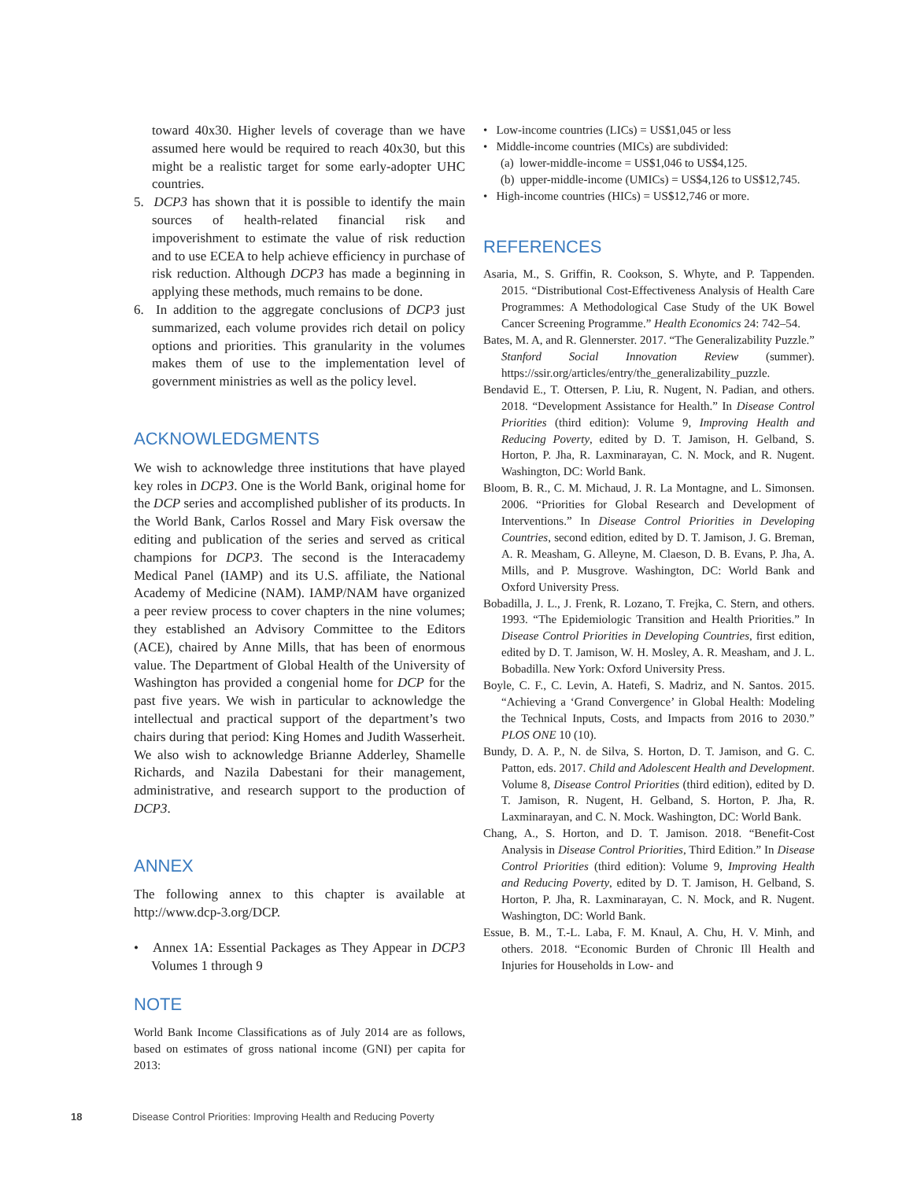toward 40x30. Higher levels of coverage than we have assumed here would be required to reach 40x30, but this might be a realistic target for some early-adopter UHC countries.
5. DCP3 has shown that it is possible to identify the main sources of health-related financial risk and impoverishment to estimate the value of risk reduction and to use ECEA to help achieve efficiency in purchase of risk reduction. Although DCP3 has made a beginning in applying these methods, much remains to be done.
6. In addition to the aggregate conclusions of DCP3 just summarized, each volume provides rich detail on policy options and priorities. This granularity in the volumes makes them of use to the implementation level of government ministries as well as the policy level.
ACKNOWLEDGMENTS
We wish to acknowledge three institutions that have played key roles in DCP3. One is the World Bank, original home for the DCP series and accomplished publisher of its products. In the World Bank, Carlos Rossel and Mary Fisk oversaw the editing and publication of the series and served as critical champions for DCP3. The second is the Interacademy Medical Panel (IAMP) and its U.S. affiliate, the National Academy of Medicine (NAM). IAMP/NAM have organized a peer review process to cover chapters in the nine volumes; they established an Advisory Committee to the Editors (ACE), chaired by Anne Mills, that has been of enormous value. The Department of Global Health of the University of Washington has provided a congenial home for DCP for the past five years. We wish in particular to acknowledge the intellectual and practical support of the department’s two chairs during that period: King Homes and Judith Wasserheit. We also wish to acknowledge Brianne Adderley, Shamelle Richards, and Nazila Dabestani for their management, administrative, and research support to the production of DCP3.
ANNEX
The following annex to this chapter is available at http://www.dcp-3.org/DCP.
• Annex 1A: Essential Packages as They Appear in DCP3 Volumes 1 through 9
NOTE
World Bank Income Classifications as of July 2014 are as follows, based on estimates of gross national income (GNI) per capita for 2013:
• Low-income countries (LICs) = US$1,045 or less
• Middle-income countries (MICs) are subdivided:
(a) lower-middle-income = US$1,046 to US$4,125.
(b) upper-middle-income (UMICs) = US$4,126 to US$12,745.
• High-income countries (HICs) = US$12,746 or more.
REFERENCES
Asaria, M., S. Griffin, R. Cookson, S. Whyte, and P. Tappenden. 2015. “Distributional Cost-Effectiveness Analysis of Health Care Programmes: A Methodological Case Study of the UK Bowel Cancer Screening Programme.” Health Economics 24: 742–54.
Bates, M. A, and R. Glennerster. 2017. “The Generalizability Puzzle.” Stanford Social Innovation Review (summer). https://ssir.org/articles/entry/the_generalizability_puzzle.
Bendavid E., T. Ottersen, P. Liu, R. Nugent, N. Padian, and others. 2018. “Development Assistance for Health.” In Disease Control Priorities (third edition): Volume 9, Improving Health and Reducing Poverty, edited by D. T. Jamison, H. Gelband, S. Horton, P. Jha, R. Laxminarayan, C. N. Mock, and R. Nugent. Washington, DC: World Bank.
Bloom, B. R., C. M. Michaud, J. R. La Montagne, and L. Simonsen. 2006. “Priorities for Global Research and Development of Interventions.” In Disease Control Priorities in Developing Countries, second edition, edited by D. T. Jamison, J. G. Breman, A. R. Measham, G. Alleyne, M. Claeson, D. B. Evans, P. Jha, A. Mills, and P. Musgrove. Washington, DC: World Bank and Oxford University Press.
Bobadilla, J. L., J. Frenk, R. Lozano, T. Frejka, C. Stern, and others. 1993. “The Epidemiologic Transition and Health Priorities.” In Disease Control Priorities in Developing Countries, first edition, edited by D. T. Jamison, W. H. Mosley, A. R. Measham, and J. L. Bobadilla. New York: Oxford University Press.
Boyle, C. F., C. Levin, A. Hatefi, S. Madriz, and N. Santos. 2015. “Achieving a ‘Grand Convergence’ in Global Health: Modeling the Technical Inputs, Costs, and Impacts from 2016 to 2030.” PLOS ONE 10 (10).
Bundy, D. A. P., N. de Silva, S. Horton, D. T. Jamison, and G. C. Patton, eds. 2017. Child and Adolescent Health and Development. Volume 8, Disease Control Priorities (third edition), edited by D. T. Jamison, R. Nugent, H. Gelband, S. Horton, P. Jha, R. Laxminarayan, and C. N. Mock. Washington, DC: World Bank.
Chang, A., S. Horton, and D. T. Jamison. 2018. “Benefit-Cost Analysis in Disease Control Priorities, Third Edition.” In Disease Control Priorities (third edition): Volume 9, Improving Health and Reducing Poverty, edited by D. T. Jamison, H. Gelband, S. Horton, P. Jha, R. Laxminarayan, C. N. Mock, and R. Nugent. Washington, DC: World Bank.
Essue, B. M., T.-L. Laba, F. M. Knaul, A. Chu, H. V. Minh, and others. 2018. “Economic Burden of Chronic Ill Health and Injuries for Households in Low- and
18 Disease Control Priorities: Improving Health and Reducing Poverty